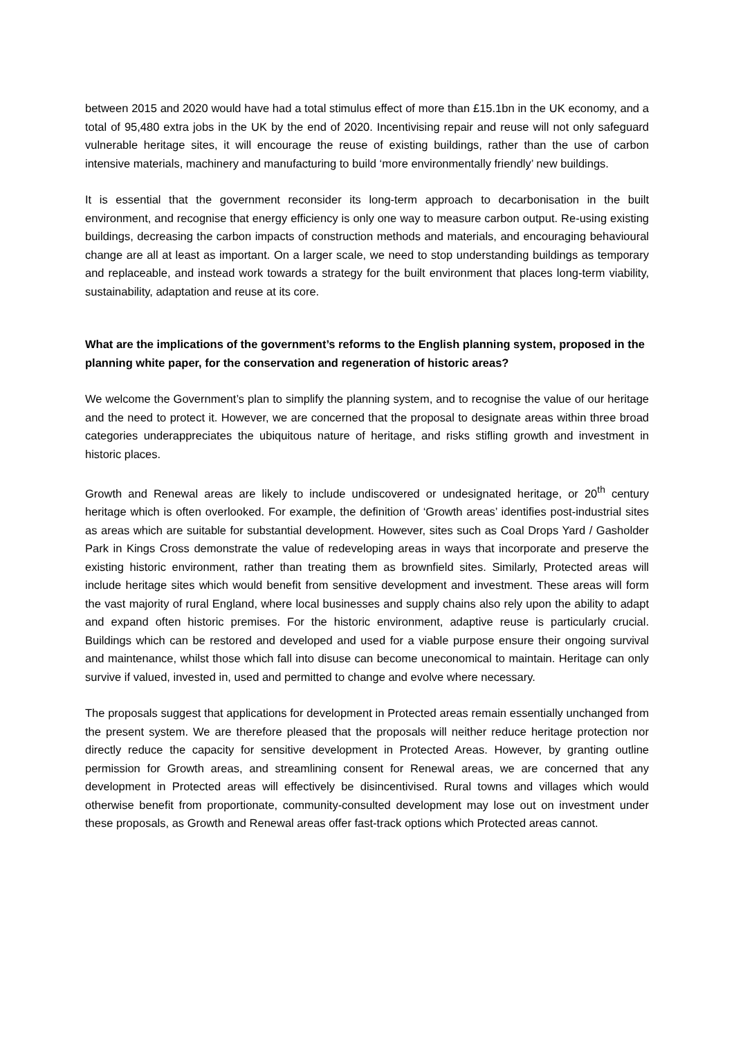between 2015 and 2020 would have had a total stimulus effect of more than £15.1bn in the UK economy, and a total of 95,480 extra jobs in the UK by the end of 2020. Incentivising repair and reuse will not only safeguard vulnerable heritage sites, it will encourage the reuse of existing buildings, rather than the use of carbon intensive materials, machinery and manufacturing to build ‘more environmentally friendly’ new buildings.
It is essential that the government reconsider its long-term approach to decarbonisation in the built environment, and recognise that energy efficiency is only one way to measure carbon output. Re-using existing buildings, decreasing the carbon impacts of construction methods and materials, and encouraging behavioural change are all at least as important. On a larger scale, we need to stop understanding buildings as temporary and replaceable, and instead work towards a strategy for the built environment that places long-term viability, sustainability, adaptation and reuse at its core.
What are the implications of the government’s reforms to the English planning system, proposed in the planning white paper, for the conservation and regeneration of historic areas?
We welcome the Government’s plan to simplify the planning system, and to recognise the value of our heritage and the need to protect it. However, we are concerned that the proposal to designate areas within three broad categories underappreciates the ubiquitous nature of heritage, and risks stifling growth and investment in historic places.
Growth and Renewal areas are likely to include undiscovered or undesignated heritage, or 20<sup>th</sup> century heritage which is often overlooked. For example, the definition of ‘Growth areas’ identifies post-industrial sites as areas which are suitable for substantial development. However, sites such as Coal Drops Yard / Gasholder Park in Kings Cross demonstrate the value of redeveloping areas in ways that incorporate and preserve the existing historic environment, rather than treating them as brownfield sites. Similarly, Protected areas will include heritage sites which would benefit from sensitive development and investment. These areas will form the vast majority of rural England, where local businesses and supply chains also rely upon the ability to adapt and expand often historic premises. For the historic environment, adaptive reuse is particularly crucial. Buildings which can be restored and developed and used for a viable purpose ensure their ongoing survival and maintenance, whilst those which fall into disuse can become uneconomical to maintain. Heritage can only survive if valued, invested in, used and permitted to change and evolve where necessary.
The proposals suggest that applications for development in Protected areas remain essentially unchanged from the present system. We are therefore pleased that the proposals will neither reduce heritage protection nor directly reduce the capacity for sensitive development in Protected Areas. However, by granting outline permission for Growth areas, and streamlining consent for Renewal areas, we are concerned that any development in Protected areas will effectively be disincentivised. Rural towns and villages which would otherwise benefit from proportionate, community-consulted development may lose out on investment under these proposals, as Growth and Renewal areas offer fast-track options which Protected areas cannot.